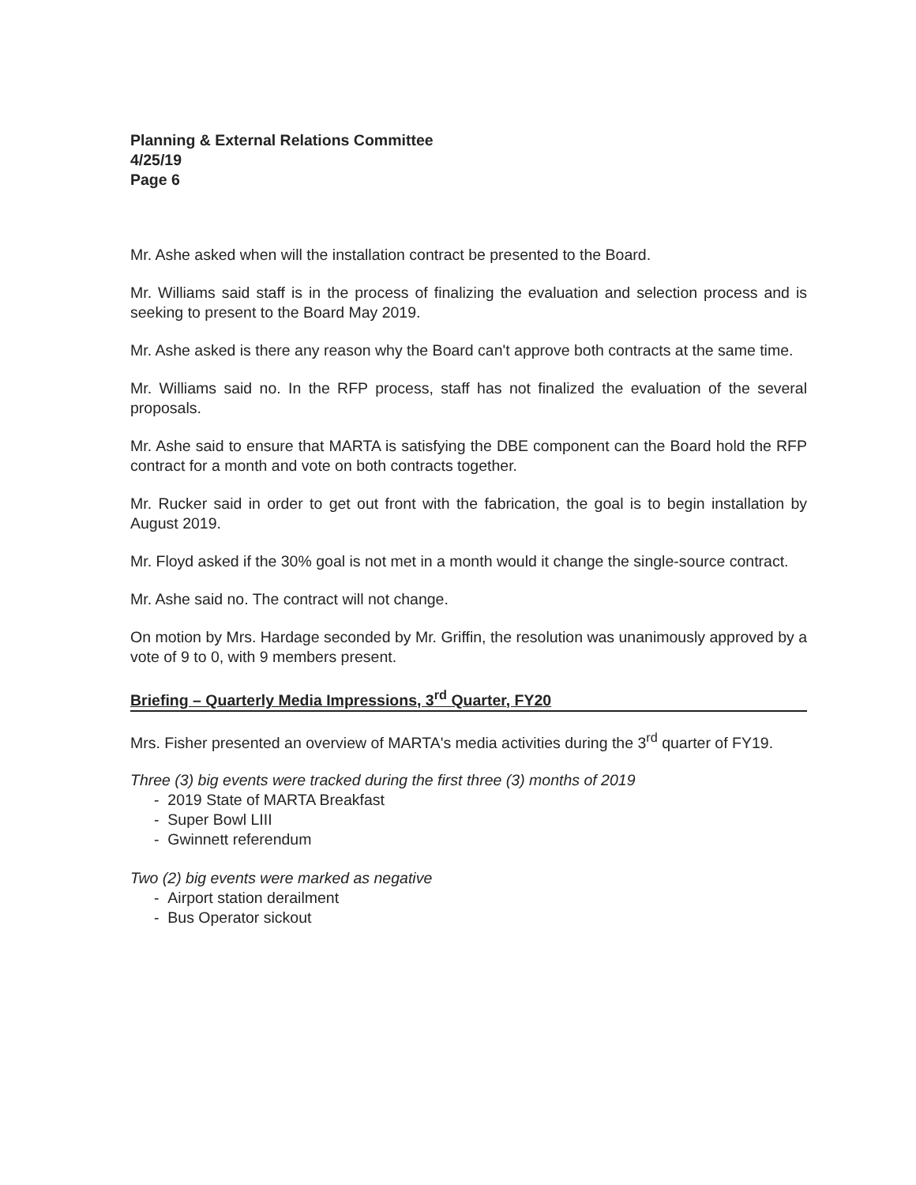Planning & External Relations Committee
4/25/19
Page 6
Mr. Ashe asked when will the installation contract be presented to the Board.
Mr. Williams said staff is in the process of finalizing the evaluation and selection process and is seeking to present to the Board May 2019.
Mr. Ashe asked is there any reason why the Board can't approve both contracts at the same time.
Mr. Williams said no. In the RFP process, staff has not finalized the evaluation of the several proposals.
Mr. Ashe said to ensure that MARTA is satisfying the DBE component can the Board hold the RFP contract for a month and vote on both contracts together.
Mr. Rucker said in order to get out front with the fabrication, the goal is to begin installation by August 2019.
Mr. Floyd asked if the 30% goal is not met in a month would it change the single-source contract.
Mr. Ashe said no. The contract will not change.
On motion by Mrs. Hardage seconded by Mr. Griffin, the resolution was unanimously approved by a vote of 9 to 0, with 9 members present.
Briefing – Quarterly Media Impressions, 3<sup>rd</sup> Quarter, FY20
Mrs. Fisher presented an overview of MARTA's media activities during the 3<sup>rd</sup> quarter of FY19.
Three (3) big events were tracked during the first three (3) months of 2019
- 2019 State of MARTA Breakfast
- Super Bowl LIII
- Gwinnett referendum
Two (2) big events were marked as negative
- Airport station derailment
- Bus Operator sickout